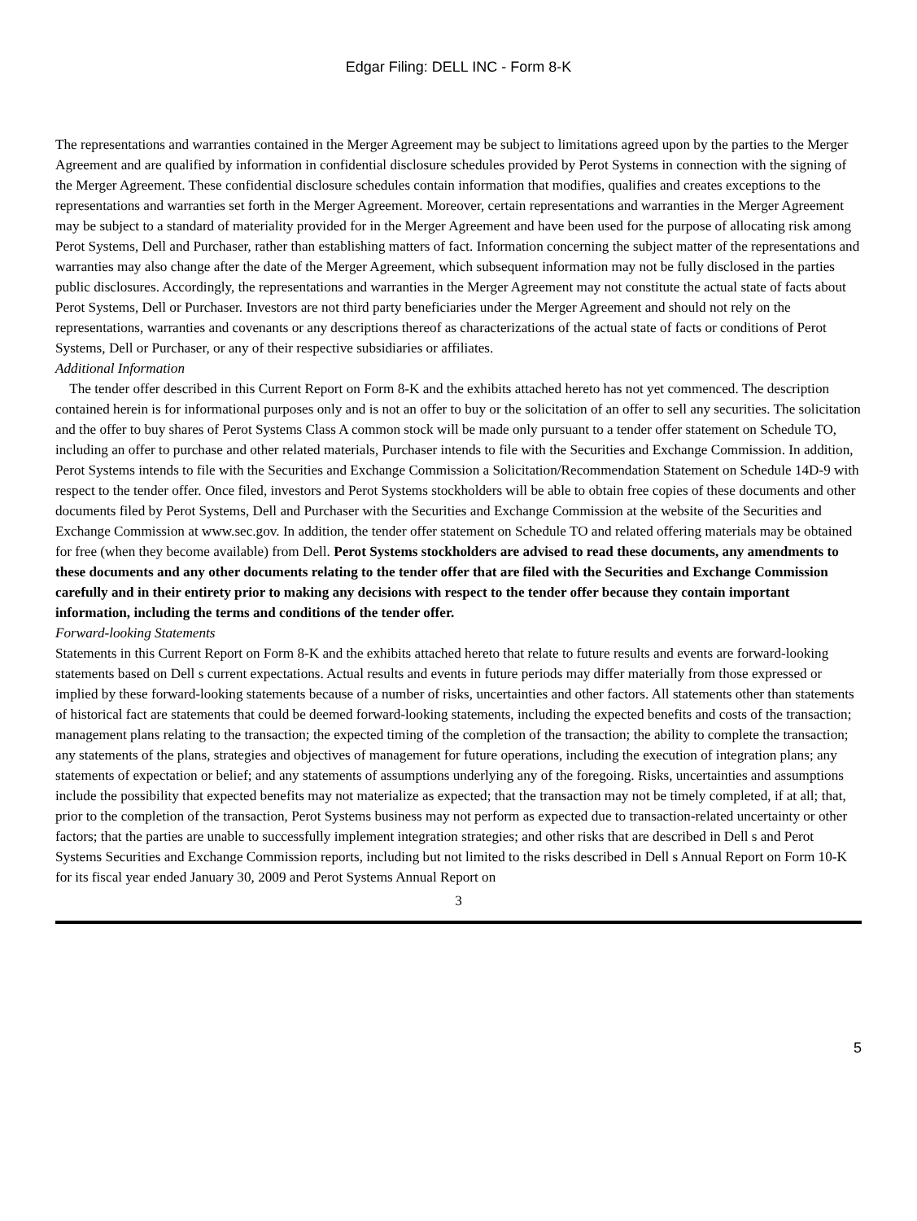Edgar Filing: DELL INC - Form 8-K
The representations and warranties contained in the Merger Agreement may be subject to limitations agreed upon by the parties to the Merger Agreement and are qualified by information in confidential disclosure schedules provided by Perot Systems in connection with the signing of the Merger Agreement. These confidential disclosure schedules contain information that modifies, qualifies and creates exceptions to the representations and warranties set forth in the Merger Agreement. Moreover, certain representations and warranties in the Merger Agreement may be subject to a standard of materiality provided for in the Merger Agreement and have been used for the purpose of allocating risk among Perot Systems, Dell and Purchaser, rather than establishing matters of fact. Information concerning the subject matter of the representations and warranties may also change after the date of the Merger Agreement, which subsequent information may not be fully disclosed in the parties public disclosures. Accordingly, the representations and warranties in the Merger Agreement may not constitute the actual state of facts about Perot Systems, Dell or Purchaser. Investors are not third party beneficiaries under the Merger Agreement and should not rely on the representations, warranties and covenants or any descriptions thereof as characterizations of the actual state of facts or conditions of Perot Systems, Dell or Purchaser, or any of their respective subsidiaries or affiliates.
Additional Information
The tender offer described in this Current Report on Form 8-K and the exhibits attached hereto has not yet commenced. The description contained herein is for informational purposes only and is not an offer to buy or the solicitation of an offer to sell any securities. The solicitation and the offer to buy shares of Perot Systems Class A common stock will be made only pursuant to a tender offer statement on Schedule TO, including an offer to purchase and other related materials, Purchaser intends to file with the Securities and Exchange Commission. In addition, Perot Systems intends to file with the Securities and Exchange Commission a Solicitation/Recommendation Statement on Schedule 14D-9 with respect to the tender offer. Once filed, investors and Perot Systems stockholders will be able to obtain free copies of these documents and other documents filed by Perot Systems, Dell and Purchaser with the Securities and Exchange Commission at the website of the Securities and Exchange Commission at www.sec.gov. In addition, the tender offer statement on Schedule TO and related offering materials may be obtained for free (when they become available) from Dell. Perot Systems stockholders are advised to read these documents, any amendments to these documents and any other documents relating to the tender offer that are filed with the Securities and Exchange Commission carefully and in their entirety prior to making any decisions with respect to the tender offer because they contain important information, including the terms and conditions of the tender offer.
Forward-looking Statements
Statements in this Current Report on Form 8-K and the exhibits attached hereto that relate to future results and events are forward-looking statements based on Dell s current expectations. Actual results and events in future periods may differ materially from those expressed or implied by these forward-looking statements because of a number of risks, uncertainties and other factors. All statements other than statements of historical fact are statements that could be deemed forward-looking statements, including the expected benefits and costs of the transaction; management plans relating to the transaction; the expected timing of the completion of the transaction; the ability to complete the transaction; any statements of the plans, strategies and objectives of management for future operations, including the execution of integration plans; any statements of expectation or belief; and any statements of assumptions underlying any of the foregoing. Risks, uncertainties and assumptions include the possibility that expected benefits may not materialize as expected; that the transaction may not be timely completed, if at all; that, prior to the completion of the transaction, Perot Systems business may not perform as expected due to transaction-related uncertainty or other factors; that the parties are unable to successfully implement integration strategies; and other risks that are described in Dell s and Perot Systems Securities and Exchange Commission reports, including but not limited to the risks described in Dell s Annual Report on Form 10-K for its fiscal year ended January 30, 2009 and Perot Systems Annual Report on
3
5